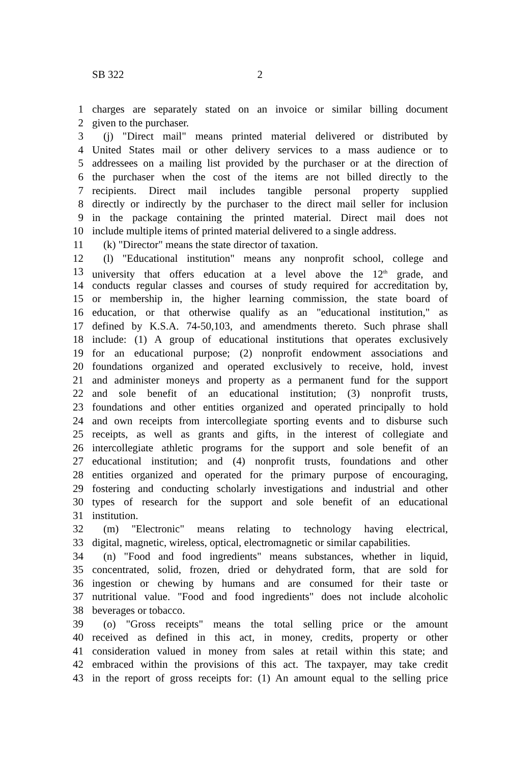SB 322 2
1 charges are separately stated on an invoice or similar billing document
2 given to the purchaser.
3 (j) "Direct mail" means printed material delivered or distributed by
4 United States mail or other delivery services to a mass audience or to
5 addressees on a mailing list provided by the purchaser or at the direction of
6 the purchaser when the cost of the items are not billed directly to the
7 recipients. Direct mail includes tangible personal property supplied
8 directly or indirectly by the purchaser to the direct mail seller for inclusion
9 in the package containing the printed material. Direct mail does not
10 include multiple items of printed material delivered to a single address.
11 (k) "Director" means the state director of taxation.
12 (l) "Educational institution" means any nonprofit school, college and
13 university that offers education at a level above the 12<sup>th</sup> grade, and
14 conducts regular classes and courses of study required for accreditation by,
15 or membership in, the higher learning commission, the state board of
16 education, or that otherwise qualify as an "educational institution," as
17 defined by K.S.A. 74-50,103, and amendments thereto. Such phrase shall
18 include: (1) A group of educational institutions that operates exclusively
19 for an educational purpose; (2) nonprofit endowment associations and
20 foundations organized and operated exclusively to receive, hold, invest
21 and administer moneys and property as a permanent fund for the support
22 and sole benefit of an educational institution; (3) nonprofit trusts,
23 foundations and other entities organized and operated principally to hold
24 and own receipts from intercollegiate sporting events and to disburse such
25 receipts, as well as grants and gifts, in the interest of collegiate and
26 intercollegiate athletic programs for the support and sole benefit of an
27 educational institution; and (4) nonprofit trusts, foundations and other
28 entities organized and operated for the primary purpose of encouraging,
29 fostering and conducting scholarly investigations and industrial and other
30 types of research for the support and sole benefit of an educational
31 institution.
32 (m) "Electronic" means relating to technology having electrical,
33 digital, magnetic, wireless, optical, electromagnetic or similar capabilities.
34 (n) "Food and food ingredients" means substances, whether in liquid,
35 concentrated, solid, frozen, dried or dehydrated form, that are sold for
36 ingestion or chewing by humans and are consumed for their taste or
37 nutritional value. "Food and food ingredients" does not include alcoholic
38 beverages or tobacco.
39 (o) "Gross receipts" means the total selling price or the amount
40 received as defined in this act, in money, credits, property or other
41 consideration valued in money from sales at retail within this state; and
42 embraced within the provisions of this act. The taxpayer, may take credit
43 in the report of gross receipts for: (1) An amount equal to the selling price